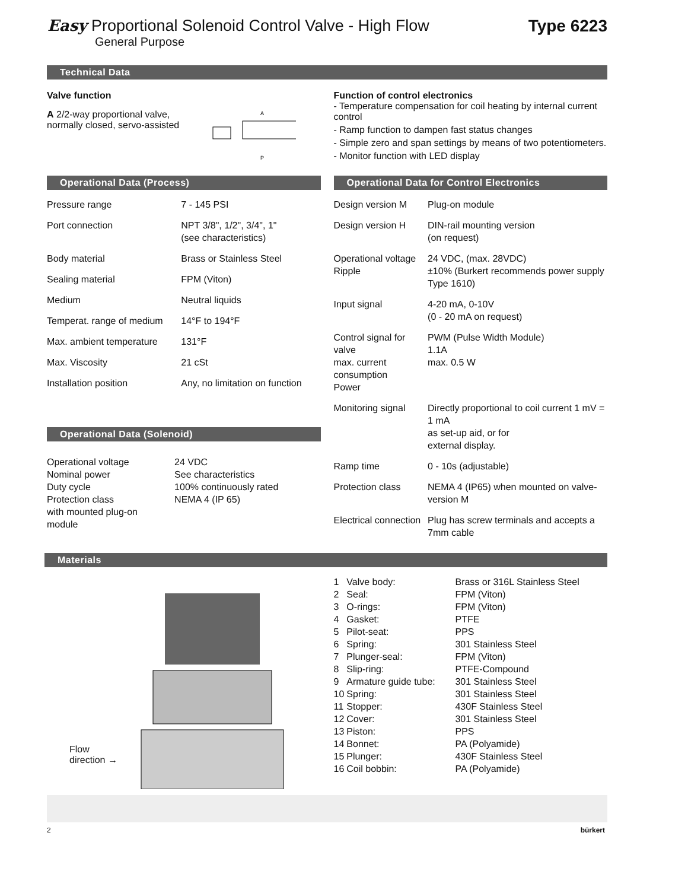Easy Proportional Solenoid Control Valve - High Flow
General Purpose
Type 6223
Technical Data
Valve function
A 2/2-way proportional valve, normally closed, servo-assisted
A
P
Function of control electronics
- Temperature compensation for coil heating by internal current control
- Ramp function to dampen fast status changes
- Simple zero and span settings by means of two potentiometers.
- Monitor function with LED display
Operational Data (Process)
| Pressure range | 7 - 145 PSI |
| Port connection | NPT 3/8", 1/2", 3/4", 1" (see characteristics) |
| Body material | Brass or Stainless Steel |
| Sealing material | FPM (Viton) |
| Medium | Neutral liquids |
| Temperat. range of medium | 14°F to 194°F |
| Max. ambient temperature | 131°F |
| Max. Viscosity | 21 cSt |
| Installation position | Any, no limitation on function |
Operational Data (Solenoid)
| Operational voltage Nominal power Duty cycle Protection class with mounted plug-on module | 24 VDC See characteristics 100% continuously rated NEMA 4 (IP 65) |
Operational Data for Control Electronics
| Design version M | Plug-on module |
| Design version H | DIN-rail mounting version (on request) |
| Operational voltage Ripple | 24 VDC, (max. 28VDC) ±10% (Burkert recommends power supply Type 1610) |
| Input signal | 4-20 mA, 0-10V (0 - 20 mA on request) |
| Control signal for valve max. current consumption Power | PWM (Pulse Width Module) 1.1A max. 0.5 W |
| Monitoring signal | Directly proportional to coil current 1 mV = 1 mA as set-up aid, or for external display. |
| Ramp time | 0 - 10s (adjustable) |
| Protection class | NEMA 4 (IP65) when mounted on valve-version M |
| Electrical connection | Plug has screw terminals and accepts a 7mm cable |
Materials
Flow
direction →
| 1 2 3 4 5 6 7 8 9 10 11 12 13 14 15 16 | Valve body: Seal: O-rings: Gasket: Pilot-seat: Spring: Plunger-seal: Slip-ring: Armature guide tube: Spring: Stopper: Cover: Piston: Bonnet: Plunger: Coil bobbin: | Brass or 316L Stainless Steel FPM (Viton) FPM (Viton) PTFE PPS 301 Stainless Steel FPM (Viton) PTFE-Compound 301 Stainless Steel 301 Stainless Steel 430F Stainless Steel 301 Stainless Steel PPS PA (Polyamide) 430F Stainless Steel PA (Polyamide) |
2 bürkert